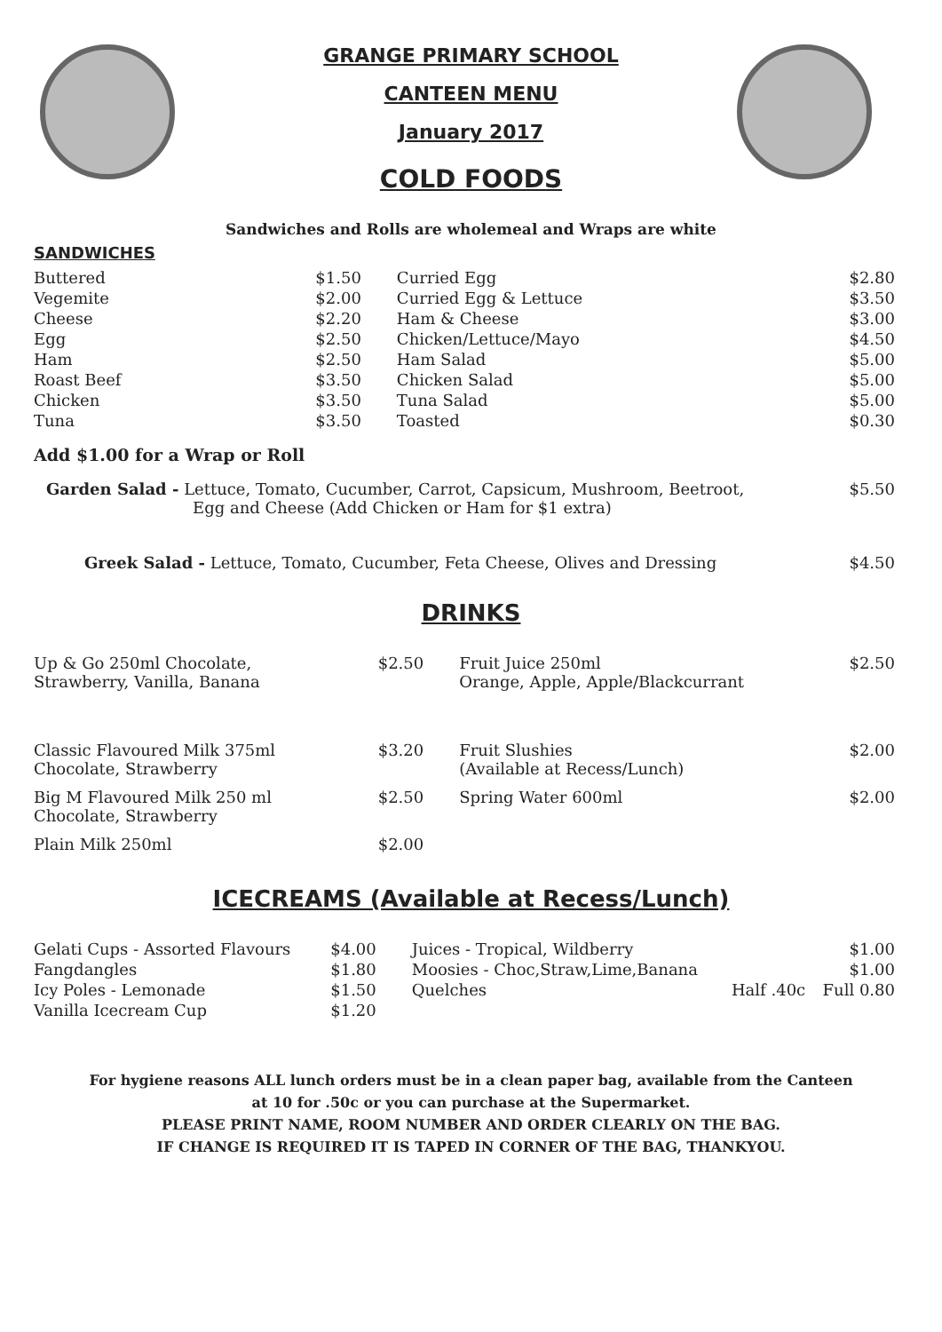GRANGE PRIMARY SCHOOL
CANTEEN MENU
January 2017
COLD FOODS
Sandwiches and Rolls are wholemeal and Wraps are white
SANDWICHES
| Buttered | $1.50 | Curried Egg | $2.80 |
| Vegemite | $2.00 | Curried Egg & Lettuce | $3.50 |
| Cheese | $2.20 | Ham & Cheese | $3.00 |
| Egg | $2.50 | Chicken/Lettuce/Mayo | $4.50 |
| Ham | $2.50 | Ham Salad | $5.00 |
| Roast Beef | $3.50 | Chicken Salad | $5.00 |
| Chicken | $3.50 | Tuna Salad | $5.00 |
| Tuna | $3.50 | Toasted | $0.30 |
Add $1.00 for a Wrap or Roll
| Garden Salad - Lettuce, Tomato, Cucumber, Carrot, Capsicum, Mushroom, Beetroot, Egg and Cheese (Add Chicken or Ham for $1 extra) | $5.50 |
| Greek Salad - Lettuce, Tomato, Cucumber, Feta Cheese, Olives and Dressing | $4.50 |
DRINKS
| Up & Go 250ml Chocolate, Strawberry, Vanilla, Banana | $2.50 | Fruit Juice 250ml Orange, Apple, Apple/Blackcurrant | $2.50 |
| Classic Flavoured Milk 375ml Chocolate, Strawberry | $3.20 | Fruit Slushies (Available at Recess/Lunch) | $2.00 |
| Big M Flavoured Milk 250 ml Chocolate, Strawberry | $2.50 | Spring Water 600ml | $2.00 |
| Plain Milk 250ml | $2.00 | | |
ICECREAMS (Available at Recess/Lunch)
| Gelati Cups - Assorted Flavours | $4.00 | Juices - Tropical, Wildberry | | $1.00 |
| Fangdangles | $1.80 | Moosies - Choc,Straw,Lime,Banana | | $1.00 |
| Icy Poles - Lemonade | $1.50 | Quelches | Half .40c | Full 0.80 |
| Vanilla Icecream Cup | $1.20 | | | |
For hygiene reasons ALL lunch orders must be in a clean paper bag, available from the Canteen
at 10 for .50c or you can purchase at the Supermarket.
PLEASE PRINT NAME, ROOM NUMBER AND ORDER CLEARLY ON THE BAG.
IF CHANGE IS REQUIRED IT IS TAPED IN CORNER OF THE BAG, THANKYOU.